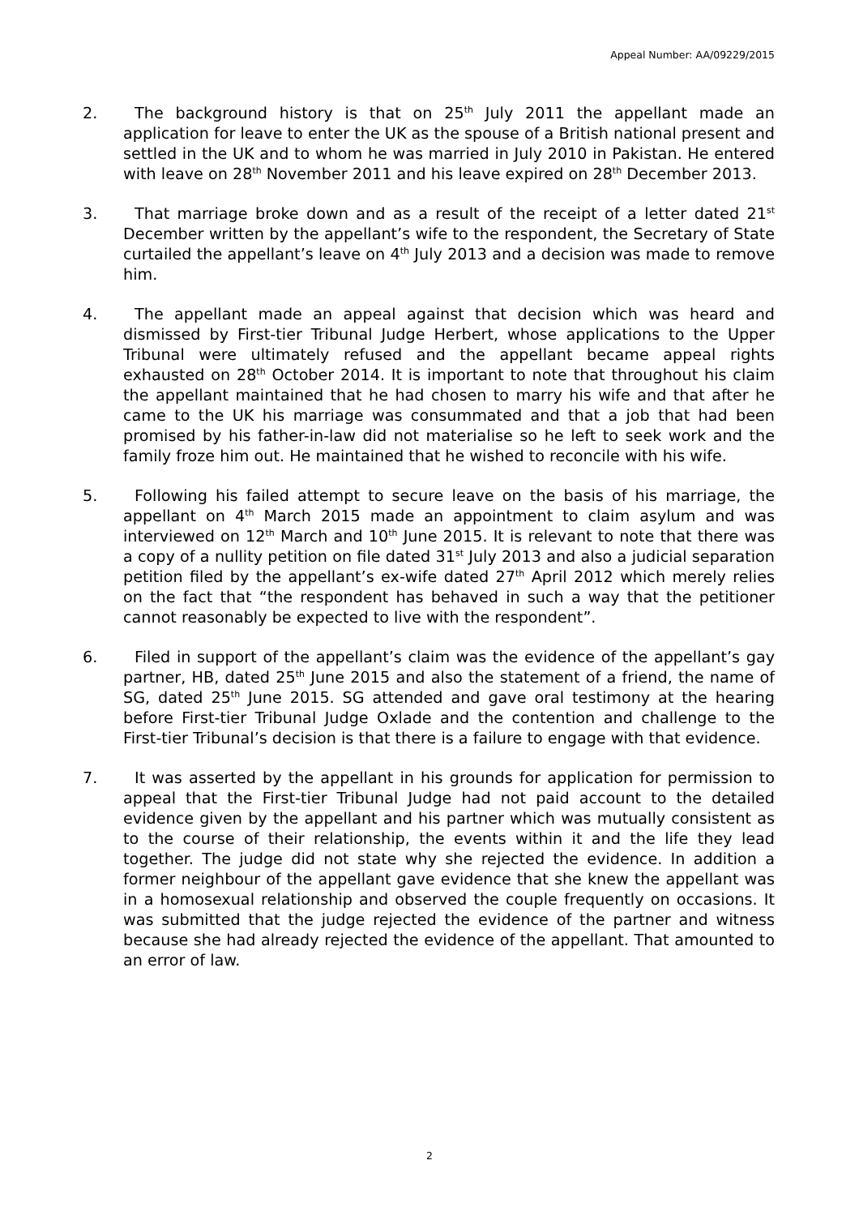Appeal Number: AA/09229/2015
2. The background history is that on 25<sup>th</sup> July 2011 the appellant made an application for leave to enter the UK as the spouse of a British national present and settled in the UK and to whom he was married in July 2010 in Pakistan. He entered with leave on 28<sup>th</sup> November 2011 and his leave expired on 28<sup>th</sup> December 2013.
3. That marriage broke down and as a result of the receipt of a letter dated 21<sup>st</sup> December written by the appellant’s wife to the respondent, the Secretary of State curtailed the appellant’s leave on 4<sup>th</sup> July 2013 and a decision was made to remove him.
4. The appellant made an appeal against that decision which was heard and dismissed by First-tier Tribunal Judge Herbert, whose applications to the Upper Tribunal were ultimately refused and the appellant became appeal rights exhausted on 28<sup>th</sup> October 2014. It is important to note that throughout his claim the appellant maintained that he had chosen to marry his wife and that after he came to the UK his marriage was consummated and that a job that had been promised by his father-in-law did not materialise so he left to seek work and the family froze him out. He maintained that he wished to reconcile with his wife.
5. Following his failed attempt to secure leave on the basis of his marriage, the appellant on 4<sup>th</sup> March 2015 made an appointment to claim asylum and was interviewed on 12<sup>th</sup> March and 10<sup>th</sup> June 2015. It is relevant to note that there was a copy of a nullity petition on file dated 31<sup>st</sup> July 2013 and also a judicial separation petition filed by the appellant’s ex-wife dated 27<sup>th</sup> April 2012 which merely relies on the fact that “the respondent has behaved in such a way that the petitioner cannot reasonably be expected to live with the respondent”.
6. Filed in support of the appellant’s claim was the evidence of the appellant’s gay partner, HB, dated 25<sup>th</sup> June 2015 and also the statement of a friend, the name of SG, dated 25<sup>th</sup> June 2015. SG attended and gave oral testimony at the hearing before First-tier Tribunal Judge Oxlade and the contention and challenge to the First-tier Tribunal’s decision is that there is a failure to engage with that evidence.
7. It was asserted by the appellant in his grounds for application for permission to appeal that the First-tier Tribunal Judge had not paid account to the detailed evidence given by the appellant and his partner which was mutually consistent as to the course of their relationship, the events within it and the life they lead together. The judge did not state why she rejected the evidence. In addition a former neighbour of the appellant gave evidence that she knew the appellant was in a homosexual relationship and observed the couple frequently on occasions. It was submitted that the judge rejected the evidence of the partner and witness because she had already rejected the evidence of the appellant. That amounted to an error of law.
2